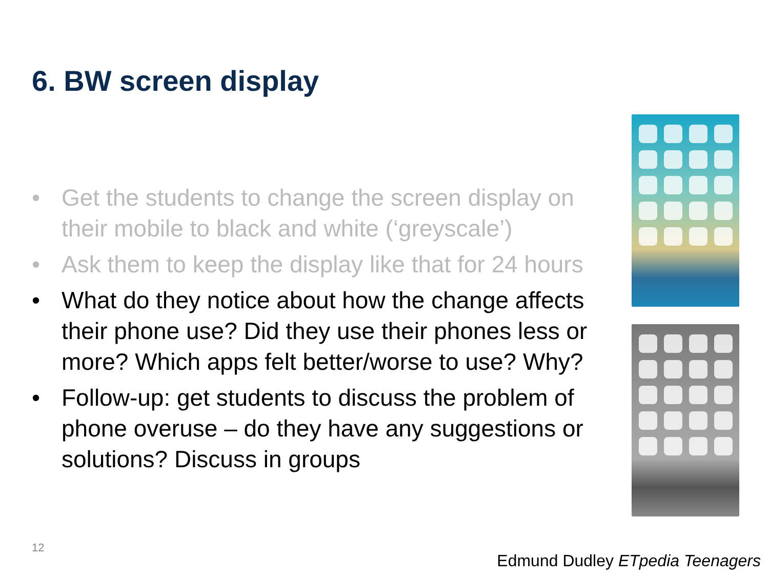6. BW screen display
• Get the students to change the screen display on their mobile to black and white (‘greyscale’)
• Ask them to keep the display like that for 24 hours
• What do they notice about how the change affects their phone use? Did they use their phones less or more? Which apps felt better/worse to use? Why?
• Follow-up: get students to discuss the problem of phone overuse – do they have any suggestions or solutions? Discuss in groups
12
Edmund Dudley ETpedia Teenagers